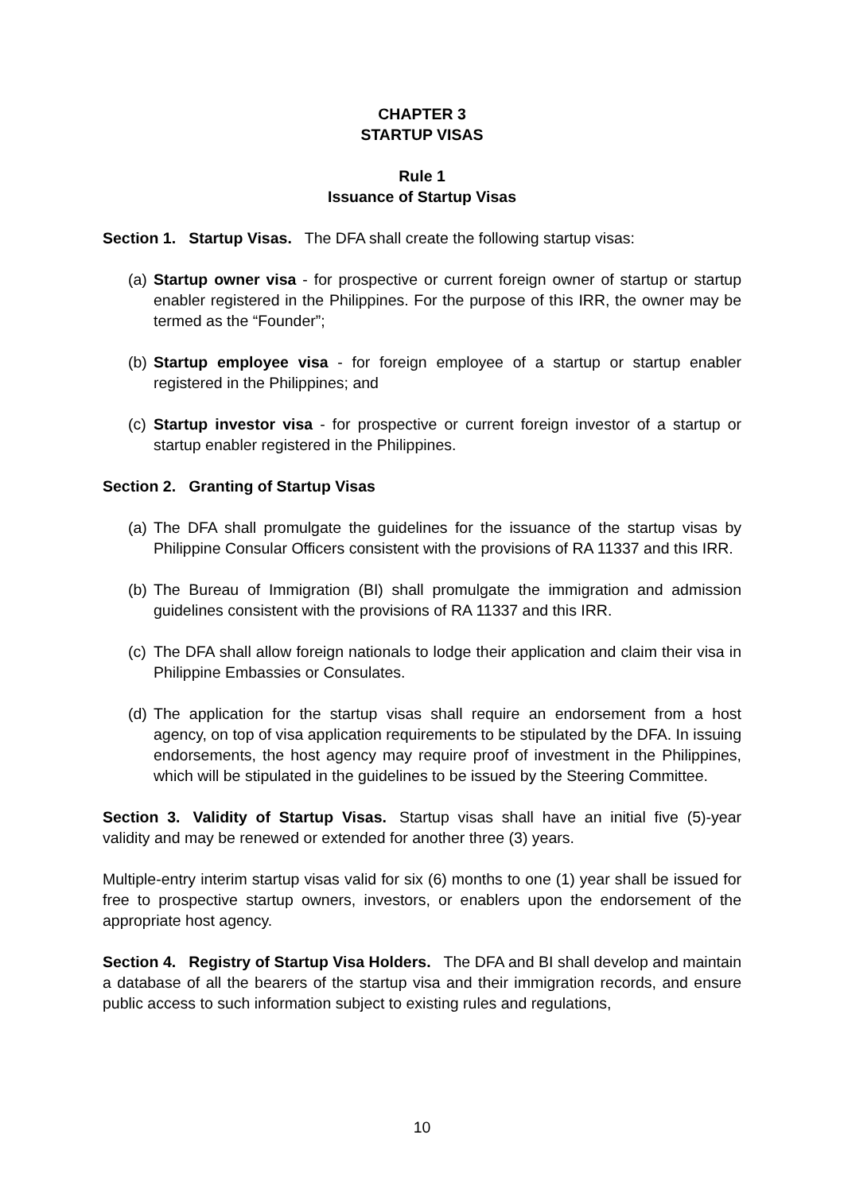CHAPTER 3
STARTUP VISAS
Rule 1
Issuance of Startup Visas
Section 1. Startup Visas. The DFA shall create the following startup visas:
(a) Startup owner visa - for prospective or current foreign owner of startup or startup enabler registered in the Philippines. For the purpose of this IRR, the owner may be termed as the “Founder”;
(b) Startup employee visa - for foreign employee of a startup or startup enabler registered in the Philippines; and
(c) Startup investor visa - for prospective or current foreign investor of a startup or startup enabler registered in the Philippines.
Section 2. Granting of Startup Visas
(a) The DFA shall promulgate the guidelines for the issuance of the startup visas by Philippine Consular Officers consistent with the provisions of RA 11337 and this IRR.
(b) The Bureau of Immigration (BI) shall promulgate the immigration and admission guidelines consistent with the provisions of RA 11337 and this IRR.
(c) The DFA shall allow foreign nationals to lodge their application and claim their visa in Philippine Embassies or Consulates.
(d) The application for the startup visas shall require an endorsement from a host agency, on top of visa application requirements to be stipulated by the DFA. In issuing endorsements, the host agency may require proof of investment in the Philippines, which will be stipulated in the guidelines to be issued by the Steering Committee.
Section 3. Validity of Startup Visas. Startup visas shall have an initial five (5)-year validity and may be renewed or extended for another three (3) years.
Multiple-entry interim startup visas valid for six (6) months to one (1) year shall be issued for free to prospective startup owners, investors, or enablers upon the endorsement of the appropriate host agency.
Section 4. Registry of Startup Visa Holders. The DFA and BI shall develop and maintain a database of all the bearers of the startup visa and their immigration records, and ensure public access to such information subject to existing rules and regulations,
10